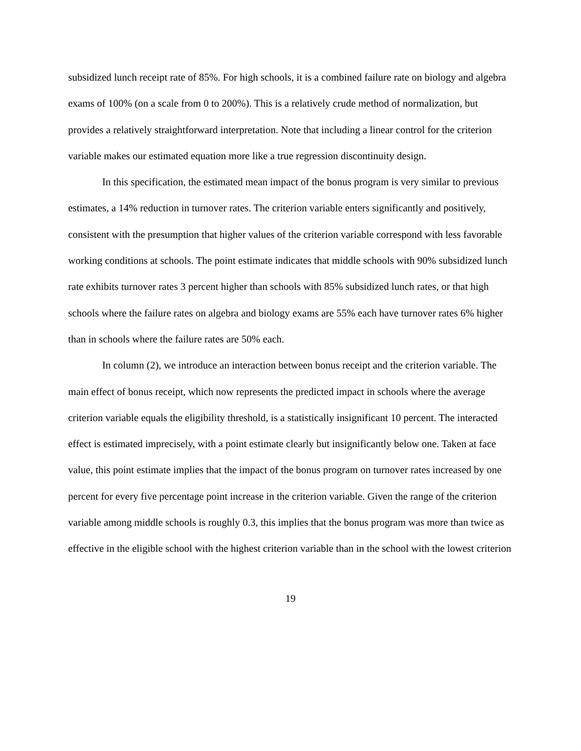subsidized lunch receipt rate of 85%. For high schools, it is a combined failure rate on biology and algebra exams of 100% (on a scale from 0 to 200%). This is a relatively crude method of normalization, but provides a relatively straightforward interpretation. Note that including a linear control for the criterion variable makes our estimated equation more like a true regression discontinuity design.
In this specification, the estimated mean impact of the bonus program is very similar to previous estimates, a 14% reduction in turnover rates. The criterion variable enters significantly and positively, consistent with the presumption that higher values of the criterion variable correspond with less favorable working conditions at schools. The point estimate indicates that middle schools with 90% subsidized lunch rate exhibits turnover rates 3 percent higher than schools with 85% subsidized lunch rates, or that high schools where the failure rates on algebra and biology exams are 55% each have turnover rates 6% higher than in schools where the failure rates are 50% each.
In column (2), we introduce an interaction between bonus receipt and the criterion variable. The main effect of bonus receipt, which now represents the predicted impact in schools where the average criterion variable equals the eligibility threshold, is a statistically insignificant 10 percent. The interacted effect is estimated imprecisely, with a point estimate clearly but insignificantly below one. Taken at face value, this point estimate implies that the impact of the bonus program on turnover rates increased by one percent for every five percentage point increase in the criterion variable. Given the range of the criterion variable among middle schools is roughly 0.3, this implies that the bonus program was more than twice as effective in the eligible school with the highest criterion variable than in the school with the lowest criterion
19